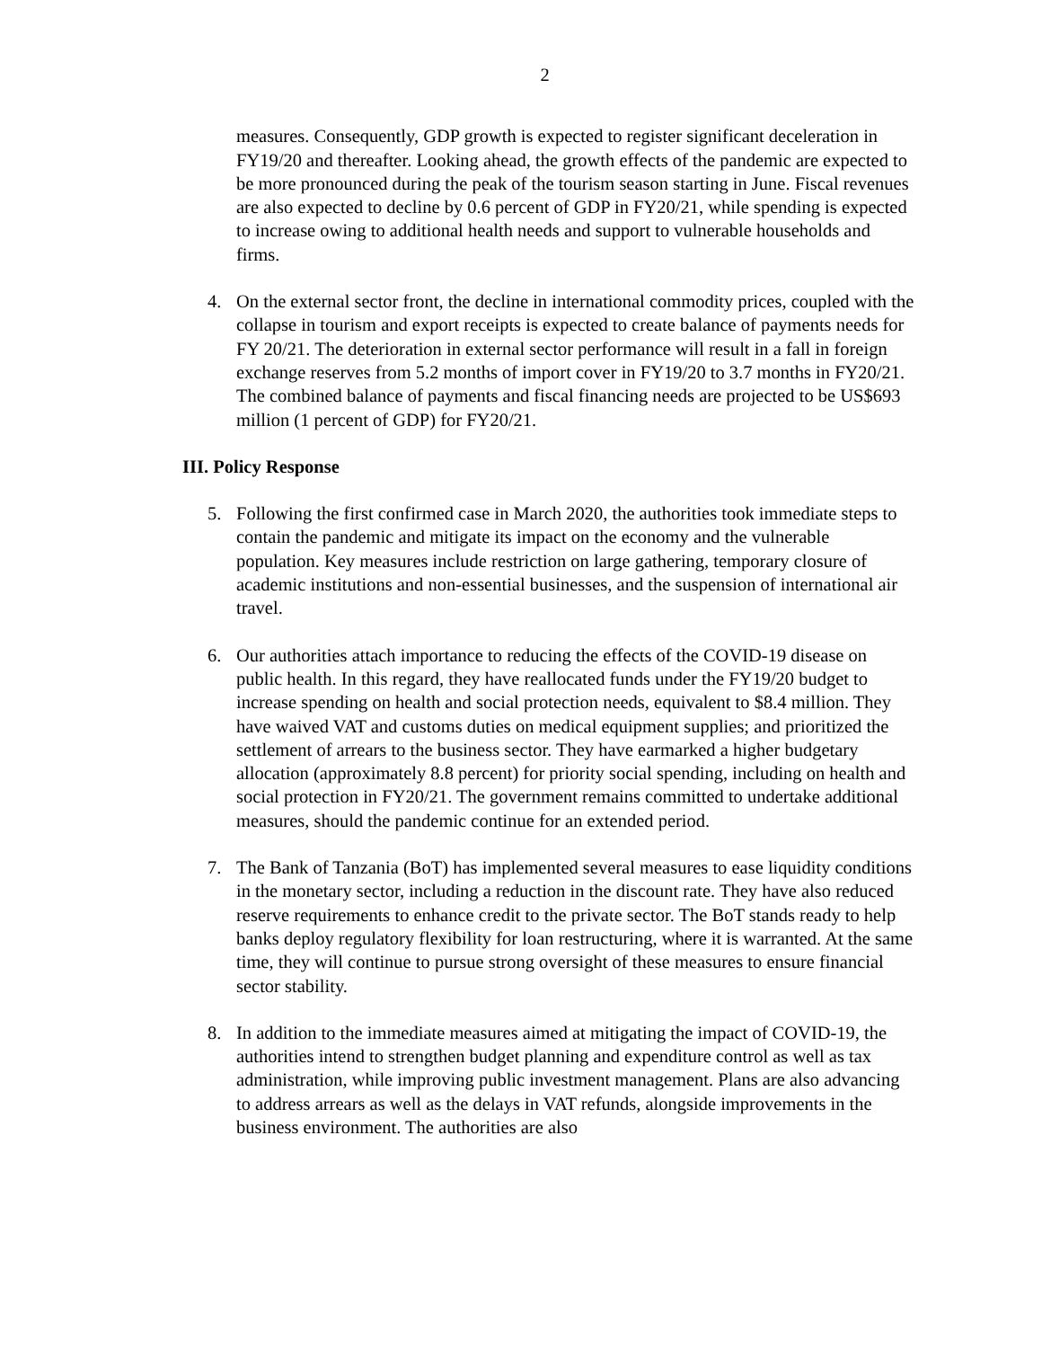2
measures. Consequently, GDP growth is expected to register significant deceleration in FY19/20 and thereafter. Looking ahead, the growth effects of the pandemic are expected to be more pronounced during the peak of the tourism season starting in June. Fiscal revenues are also expected to decline by 0.6 percent of GDP in FY20/21, while spending is expected to increase owing to additional health needs and support to vulnerable households and firms.
4. On the external sector front, the decline in international commodity prices, coupled with the collapse in tourism and export receipts is expected to create balance of payments needs for FY 20/21. The deterioration in external sector performance will result in a fall in foreign exchange reserves from 5.2 months of import cover in FY19/20 to 3.7 months in FY20/21. The combined balance of payments and fiscal financing needs are projected to be US$693 million (1 percent of GDP) for FY20/21.
III. Policy Response
5. Following the first confirmed case in March 2020, the authorities took immediate steps to contain the pandemic and mitigate its impact on the economy and the vulnerable population. Key measures include restriction on large gathering, temporary closure of academic institutions and non-essential businesses, and the suspension of international air travel.
6. Our authorities attach importance to reducing the effects of the COVID-19 disease on public health. In this regard, they have reallocated funds under the FY19/20 budget to increase spending on health and social protection needs, equivalent to $8.4 million. They have waived VAT and customs duties on medical equipment supplies; and prioritized the settlement of arrears to the business sector. They have earmarked a higher budgetary allocation (approximately 8.8 percent) for priority social spending, including on health and social protection in FY20/21. The government remains committed to undertake additional measures, should the pandemic continue for an extended period.
7. The Bank of Tanzania (BoT) has implemented several measures to ease liquidity conditions in the monetary sector, including a reduction in the discount rate. They have also reduced reserve requirements to enhance credit to the private sector. The BoT stands ready to help banks deploy regulatory flexibility for loan restructuring, where it is warranted. At the same time, they will continue to pursue strong oversight of these measures to ensure financial sector stability.
8. In addition to the immediate measures aimed at mitigating the impact of COVID-19, the authorities intend to strengthen budget planning and expenditure control as well as tax administration, while improving public investment management. Plans are also advancing to address arrears as well as the delays in VAT refunds, alongside improvements in the business environment. The authorities are also